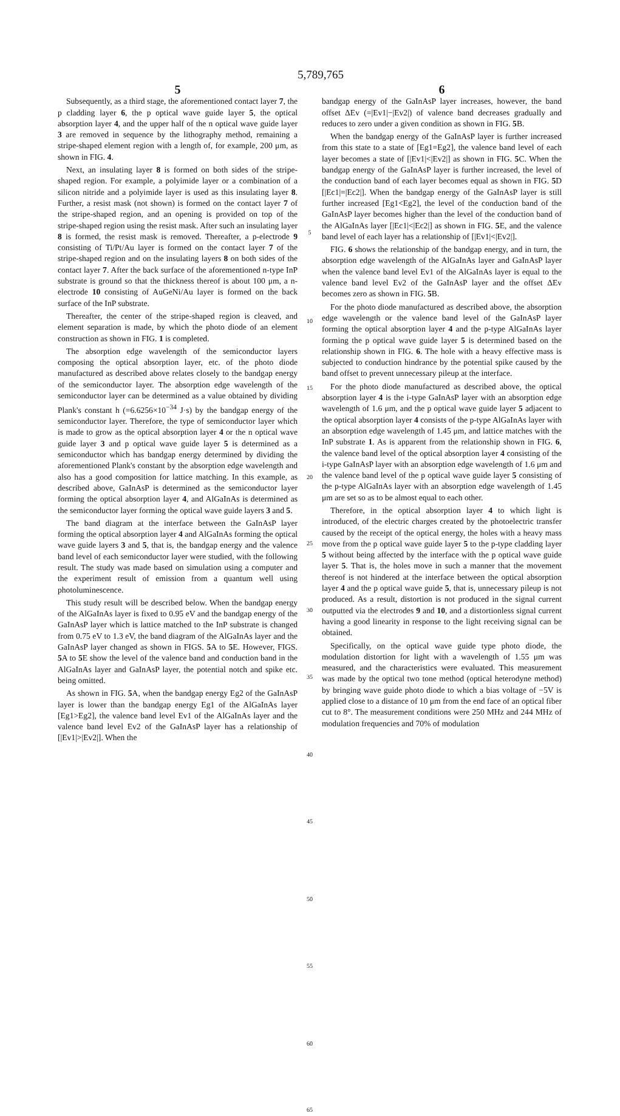5,789,765
5
Subsequently, as a third stage, the aforementioned contact layer 7, the p cladding layer 6, the p optical wave guide layer 5, the optical absorption layer 4, and the upper half of the n optical wave guide layer 3 are removed in sequence by the lithography method, remaining a stripe-shaped element region with a length of, for example, 200 μm, as shown in FIG. 4.
Next, an insulating layer 8 is formed on both sides of the stripe-shaped region. For example, a polyimide layer or a combination of a silicon nitride and a polyimide layer is used as this insulating layer 8. Further, a resist mask (not shown) is formed on the contact layer 7 of the stripe-shaped region, and an opening is provided on top of the stripe-shaped region using the resist mask. After such an insulating layer 8 is formed, the resist mask is removed. Thereafter, a p-electrode 9 consisting of Ti/Pt/Au layer is formed on the contact layer 7 of the stripe-shaped region and on the insulating layers 8 on both sides of the contact layer 7. After the back surface of the aforementioned n-type InP substrate is ground so that the thickness thereof is about 100 μm, a n-electrode 10 consisting of AuGeNi/Au layer is formed on the back surface of the InP substrate.
Thereafter, the center of the stripe-shaped region is cleaved, and element separation is made, by which the photo diode of an element construction as shown in FIG. 1 is completed.
The absorption edge wavelength of the semiconductor layers composing the optical absorption layer, etc. of the photo diode manufactured as described above relates closely to the bandgap energy of the semiconductor layer. The absorption edge wavelength of the semiconductor layer can be determined as a value obtained by dividing Plank's constant h (=6.6256×10<sup>−34</sup> J·s) by the bandgap energy of the semiconductor layer. Therefore, the type of semiconductor layer which is made to grow as the optical absorption layer 4 or the n optical wave guide layer 3 and p optical wave guide layer 5 is determined as a semiconductor which has bandgap energy determined by dividing the aforementioned Plank's constant by the absorption edge wavelength and also has a good composition for lattice matching. In this example, as described above, GaInAsP is determined as the semiconductor layer forming the optical absorption layer 4, and AlGaInAs is determined as the semiconductor layer forming the optical wave guide layers 3 and 5.
The band diagram at the interface between the GaInAsP layer forming the optical absorption layer 4 and AlGaInAs forming the optical wave guide layers 3 and 5, that is, the bandgap energy and the valence band level of each semiconductor layer were studied, with the following result. The study was made based on simulation using a computer and the experiment result of emission from a quantum well using photoluminescence.
This study result will be described below. When the bandgap energy of the AlGaInAs layer is fixed to 0.95 eV and the bandgap energy of the GaInAsP layer which is lattice matched to the InP substrate is changed from 0.75 eV to 1.3 eV, the band diagram of the AlGaInAs layer and the GaInAsP layer changed as shown in FIGS. 5 A to 5 E. However, FIGS. 5 A to 5 E show the level of the valence band and conduction band in the AlGaInAs layer and GaInAsP layer, the potential notch and spike etc. being omitted.
As shown in FIG. 5 A, when the bandgap energy Eg2 of the GaInAsP layer is lower than the bandgap energy Eg1 of the AlGaInAs layer [Eg1>Eg2], the valence band level Ev1 of the AlGaInAs layer and the valence band level Ev2 of the GaInAsP layer has a relationship of [|Ev1|>|Ev2|]. When the
5
10
15
20
25
30
35
40
45
50
55
60
65
6
bandgap energy of the GaInAsP layer increases, however, the band offset ΔEv (=|Ev1|−|Ev2|) of valence band decreases gradually and reduces to zero under a given condition as shown in FIG. 5 B.
When the bandgap energy of the GaInAsP layer is further increased from this state to a state of [Eg1=Eg2], the valence band level of each layer becomes a state of [|Ev1|<|Ev2|] as shown in FIG. 5 C. When the bandgap energy of the GaInAsP layer is further increased, the level of the conduction band of each layer becomes equal as shown in FIG. 5 D [|Ec1|=|Ec2|]. When the bandgap energy of the GaInAsP layer is still further increased [Eg1<Eg2], the level of the conduction band of the GaInAsP layer becomes higher than the level of the conduction band of the AlGaInAs layer [|Ec1|<|Ec2|] as shown in FIG. 5 E, and the valence band level of each layer has a relationship of [|Ev1|<|Ev2|].
FIG. 6 shows the relationship of the bandgap energy, and in turn, the absorption edge wavelength of the AlGaInAs layer and GaInAsP layer when the valence band level Ev1 of the AlGaInAs layer is equal to the valence band level Ev2 of the GaInAsP layer and the offset ΔEv becomes zero as shown in FIG. 5 B.
For the photo diode manufactured as described above, the absorption edge wavelength or the valence band level of the GaInAsP layer forming the optical absorption layer 4 and the p-type AlGaInAs layer forming the p optical wave guide layer 5 is determined based on the relationship shown in FIG. 6. The hole with a heavy effective mass is subjected to conduction hindrance by the potential spike caused by the band offset to prevent unnecessary pileup at the interface.
For the photo diode manufactured as described above, the optical absorption layer 4 is the i-type GaInAsP layer with an absorption edge wavelength of 1.6 μm, and the p optical wave guide layer 5 adjacent to the optical absorption layer 4 consists of the p-type AlGaInAs layer with an absorption edge wavelength of 1.45 μm, and lattice matches with the InP substrate 1. As is apparent from the relationship shown in FIG. 6, the valence band level of the optical absorption layer 4 consisting of the i-type GaInAsP layer with an absorption edge wavelength of 1.6 μm and the valence band level of the p optical wave guide layer 5 consisting of the p-type AlGaInAs layer with an absorption edge wavelength of 1.45 μm are set so as to be almost equal to each other.
Therefore, in the optical absorption layer 4 to which light is introduced, of the electric charges created by the photoelectric transfer caused by the receipt of the optical energy, the holes with a heavy mass move from the p optical wave guide layer 5 to the p-type cladding layer 5 without being affected by the interface with the p optical wave guide layer 5. That is, the holes move in such a manner that the movement thereof is not hindered at the interface between the optical absorption layer 4 and the p optical wave guide 5, that is, unnecessary pileup is not produced. As a result, distortion is not produced in the signal current outputted via the electrodes 9 and 10, and a distortionless signal current having a good linearity in response to the light receiving signal can be obtained.
Specifically, on the optical wave guide type photo diode, the modulation distortion for light with a wavelength of 1.55 μm was measured, and the characteristics were evaluated. This measurement was made by the optical two tone method (optical heterodyne method) by bringing wave guide photo diode to which a bias voltage of −5V is applied close to a distance of 10 μm from the end face of an optical fiber cut to 8°. The measurement conditions were 250 MHz and 244 MHz of modulation frequencies and 70% of modulation